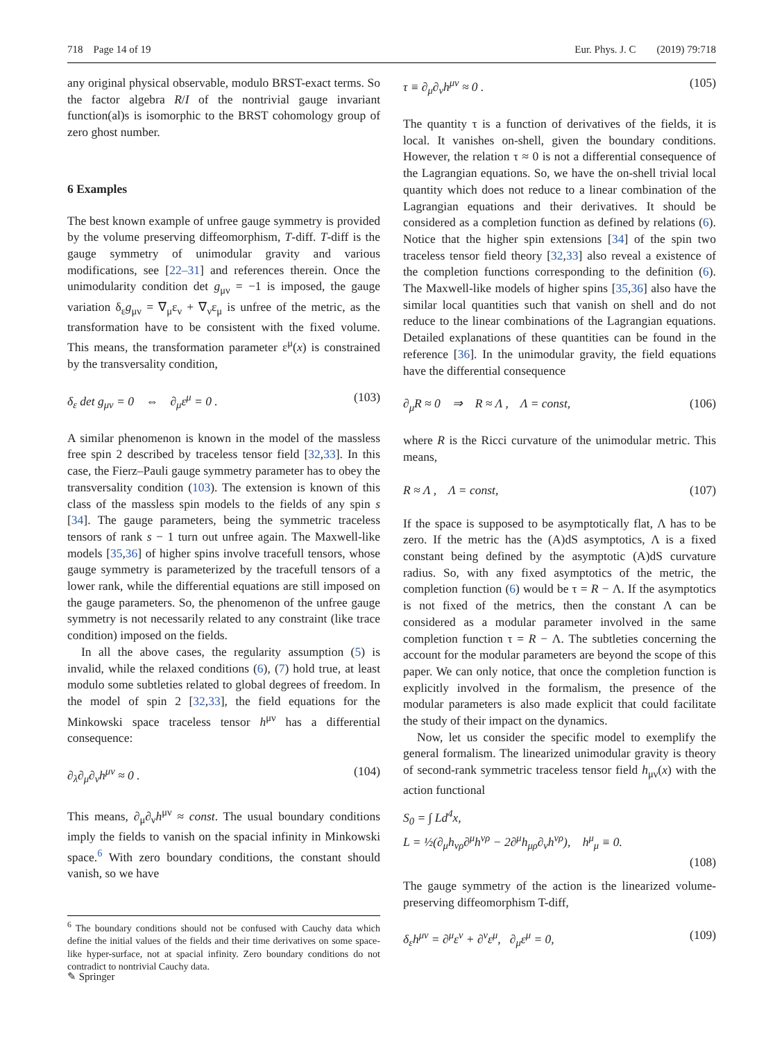718 Page 14 of 19 Eur. Phys. J. C (2019) 79:718
any original physical observable, modulo BRST-exact terms. So the factor algebra R/I of the nontrivial gauge invariant function(al)s is isomorphic to the BRST cohomology group of zero ghost number.
6 Examples
The best known example of unfree gauge symmetry is provided by the volume preserving diffeomorphism, T-diff. T-diff is the gauge symmetry of unimodular gravity and various modifications, see [22–31] and references therein. Once the unimodularity condition det g<sub>μν</sub> = −1 is imposed, the gauge variation δ<sub>ε</sub>g<sub>μν</sub> = ∇<sub>μ</sub>ε<sub>ν</sub> + ∇<sub>ν</sub>ε<sub>μ</sub> is unfree of the metric, as the transformation have to be consistent with the fixed volume. This means, the transformation parameter ε<sup>μ</sup>(x) is constrained by the transversality condition,
δ<sub>ε</sub> det g<sub>μν</sub> = 0 ⇔ ∂<sub>μ</sub>ε<sup>μ</sup> = 0 . (103)
A similar phenomenon is known in the model of the massless free spin 2 described by traceless tensor field [32,33]. In this case, the Fierz–Pauli gauge symmetry parameter has to obey the transversality condition (103). The extension is known of this class of the massless spin models to the fields of any spin s [34]. The gauge parameters, being the symmetric traceless tensors of rank s − 1 turn out unfree again. The Maxwell-like models [35,36] of higher spins involve tracefull tensors, whose gauge symmetry is parameterized by the tracefull tensors of a lower rank, while the differential equations are still imposed on the gauge parameters. So, the phenomenon of the unfree gauge symmetry is not necessarily related to any constraint (like trace condition) imposed on the fields.
In all the above cases, the regularity assumption (5) is invalid, while the relaxed conditions (6), (7) hold true, at least modulo some subtleties related to global degrees of freedom. In the model of spin 2 [32,33], the field equations for the Minkowski space traceless tensor h<sup>μν</sup> has a differential consequence:
∂<sub>λ</sub>∂<sub>μ</sub>∂<sub>ν</sub>h<sup>μν</sup> ≈ 0 . (104)
This means, ∂<sub>μ</sub>∂<sub>ν</sub>h<sup>μν</sup> ≈ const. The usual boundary conditions imply the fields to vanish on the spacial infinity in Minkowski space.<sup>6</sup> With zero boundary conditions, the constant should vanish, so we have
<sup>6</sup> The boundary conditions should not be confused with Cauchy data which define the initial values of the fields and their time derivatives on some space-like hyper-surface, not at spacial infinity. Zero boundary conditions do not contradict to nontrivial Cauchy data.
τ ≡ ∂<sub>μ</sub>∂<sub>ν</sub>h<sup>μν</sup> ≈ 0 . (105)
The quantity τ is a function of derivatives of the fields, it is local. It vanishes on-shell, given the boundary conditions. However, the relation τ ≈ 0 is not a differential consequence of the Lagrangian equations. So, we have the on-shell trivial local quantity which does not reduce to a linear combination of the Lagrangian equations and their derivatives. It should be considered as a completion function as defined by relations (6). Notice that the higher spin extensions [34] of the spin two traceless tensor field theory [32,33] also reveal a existence of the completion functions corresponding to the definition (6). The Maxwell-like models of higher spins [35,36] also have the similar local quantities such that vanish on shell and do not reduce to the linear combinations of the Lagrangian equations. Detailed explanations of these quantities can be found in the reference [36]. In the unimodular gravity, the field equations have the differential consequence
∂<sub>μ</sub>R ≈ 0 ⇒ R ≈ Λ , Λ = const, (106)
where R is the Ricci curvature of the unimodular metric. This means,
R ≈ Λ , Λ = const, (107)
If the space is supposed to be asymptotically flat, Λ has to be zero. If the metric has the (A)dS asymptotics, Λ is a fixed constant being defined by the asymptotic (A)dS curvature radius. So, with any fixed asymptotics of the metric, the completion function (6) would be τ = R − Λ. If the asymptotics is not fixed of the metrics, then the constant Λ can be considered as a modular parameter involved in the same completion function τ = R − Λ. The subtleties concerning the account for the modular parameters are beyond the scope of this paper. We can only notice, that once the completion function is explicitly involved in the formalism, the presence of the modular parameters is also made explicit that could facilitate the study of their impact on the dynamics.
Now, let us consider the specific model to exemplify the general formalism. The linearized unimodular gravity is theory of second-rank symmetric traceless tensor field h<sub>μν</sub>(x) with the action functional
S<sub>0</sub> = ∫ Ld<sup>4</sup>x,
L = ½(∂<sub>μ</sub>h<sub>νρ</sub>∂<sup>μ</sup>h<sup>νρ</sup> − 2∂<sup>μ</sup>h<sub>μρ</sub>∂<sub>ν</sub>h<sup>νρ</sup>), h<sup>μ</sup><sub>μ</sub> ≡ 0.
(108)
The gauge symmetry of the action is the linearized volume-preserving diffeomorphism T-diff,
δ<sub>ε</sub>h<sup>μν</sup> = ∂<sup>μ</sup>ε<sup>ν</sup> + ∂<sup>ν</sup>ε<sup>μ</sup>, ∂<sub>μ</sub>ε<sup>μ</sup> = 0, (109)
✎ Springer